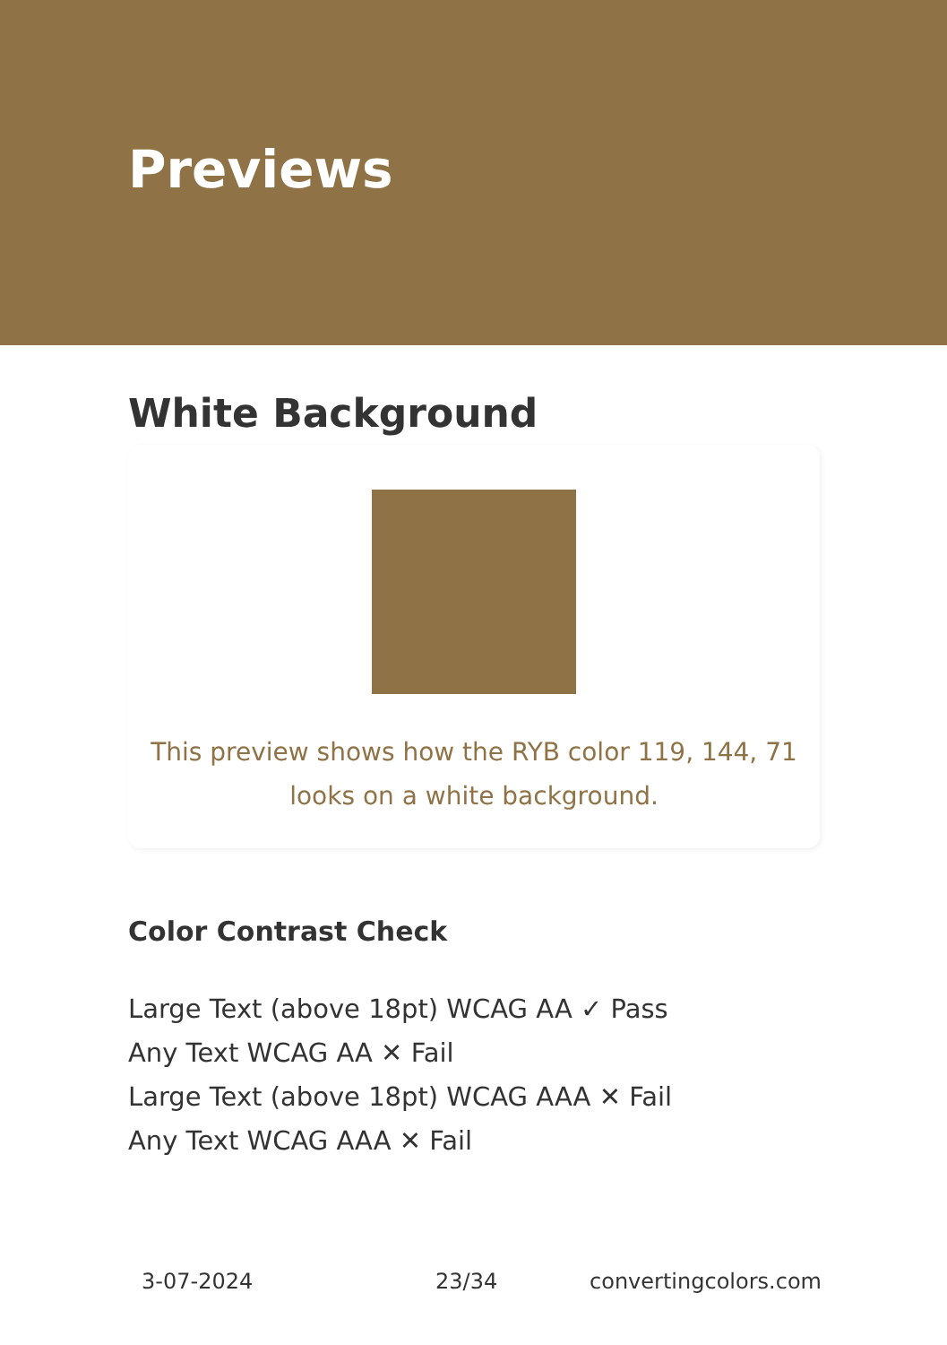Previews
White Background
This preview shows how the RYB color 119, 144, 71
looks on a white background.
Color Contrast Check
Large Text (above 18pt) WCAG AA ✓ Pass
Any Text WCAG AA ✕ Fail
Large Text (above 18pt) WCAG AAA ✕ Fail
Any Text WCAG AAA ✕ Fail
3-07-2024 23/34 convertingcolors.com